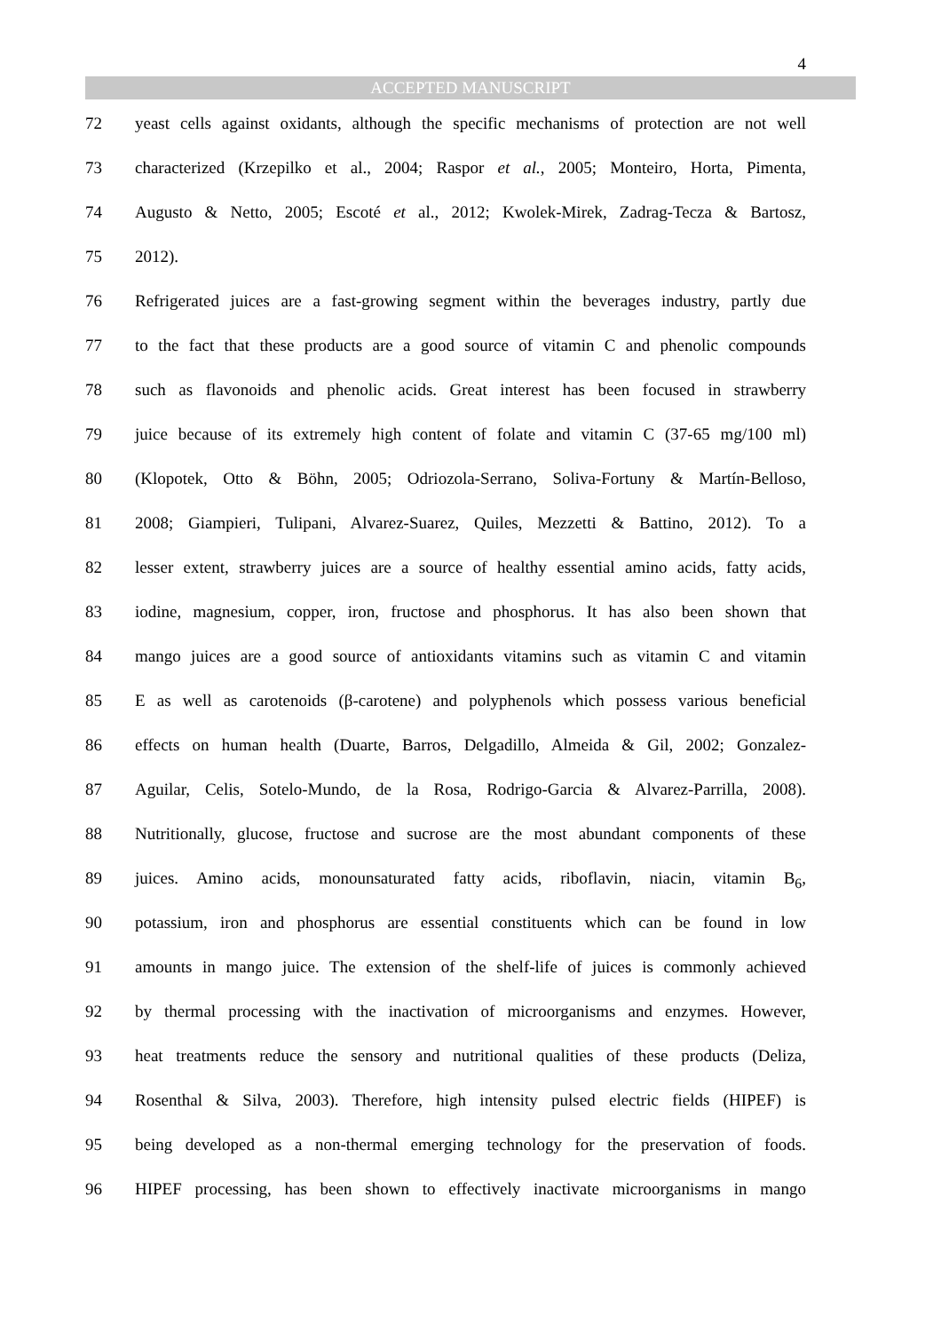4
ACCEPTED MANUSCRIPT
72 yeast cells against oxidants, although the specific mechanisms of protection are not well
73 characterized (Krzepilko et al., 2004; Raspor et al., 2005; Monteiro, Horta, Pimenta,
74 Augusto & Netto, 2005; Escoté et al., 2012; Kwolek-Mirek, Zadrag-Tecza & Bartosz,
75 2012).
76 Refrigerated juices are a fast-growing segment within the beverages industry, partly due
77 to the fact that these products are a good source of vitamin C and phenolic compounds
78 such as flavonoids and phenolic acids. Great interest has been focused in strawberry
79 juice because of its extremely high content of folate and vitamin C (37-65 mg/100 ml)
80 (Klopotek, Otto & Böhn, 2005; Odriozola-Serrano, Soliva-Fortuny & Martín-Belloso,
81 2008; Giampieri, Tulipani, Alvarez-Suarez, Quiles, Mezzetti & Battino, 2012). To a
82 lesser extent, strawberry juices are a source of healthy essential amino acids, fatty acids,
83 iodine, magnesium, copper, iron, fructose and phosphorus. It has also been shown that
84 mango juices are a good source of antioxidants vitamins such as vitamin C and vitamin
85 E as well as carotenoids (β-carotene) and polyphenols which possess various beneficial
86 effects on human health (Duarte, Barros, Delgadillo, Almeida & Gil, 2002; Gonzalez-
87 Aguilar, Celis, Sotelo-Mundo, de la Rosa, Rodrigo-Garcia & Alvarez-Parrilla, 2008).
88 Nutritionally, glucose, fructose and sucrose are the most abundant components of these
89 juices. Amino acids, monounsaturated fatty acids, riboflavin, niacin, vitamin B<sub>6</sub>,
90 potassium, iron and phosphorus are essential constituents which can be found in low
91 amounts in mango juice. The extension of the shelf-life of juices is commonly achieved
92 by thermal processing with the inactivation of microorganisms and enzymes. However,
93 heat treatments reduce the sensory and nutritional qualities of these products (Deliza,
94 Rosenthal & Silva, 2003). Therefore, high intensity pulsed electric fields (HIPEF) is
95 being developed as a non-thermal emerging technology for the preservation of foods.
96 HIPEF processing, has been shown to effectively inactivate microorganisms in mango